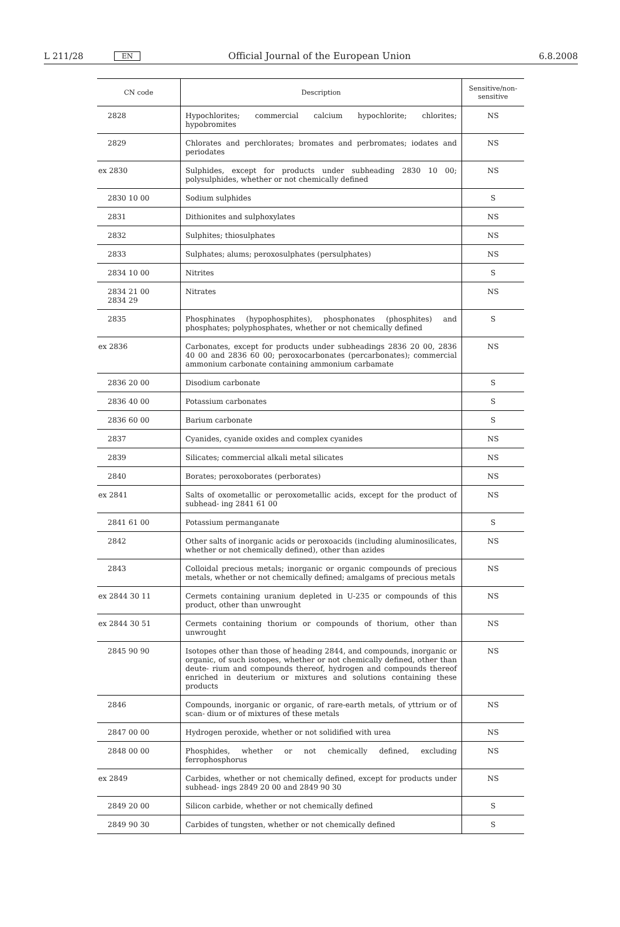L 211/28 EN Official Journal of the European Union 6.8.2008
| CN code | Description | Sensitive/non- sensitive |
| --- | --- | --- |
| 2828 | Hypochlorites; commercial calcium hypochlorite; chlorites; hypobromites | NS |
| 2829 | Chlorates and perchlorates; bromates and perbromates; iodates and periodates | NS |
| ex 2830 | Sulphides, except for products under subheading 2830 10 00; polysulphides, whether or not chemically defined | NS |
| 2830 10 00 | Sodium sulphides | S |
| 2831 | Dithionites and sulphoxylates | NS |
| 2832 | Sulphites; thiosulphates | NS |
| 2833 | Sulphates; alums; peroxosulphates (persulphates) | NS |
| 2834 10 00 | Nitrites | S |
| 2834 21 00 2834 29 | Nitrates | NS |
| 2835 | Phosphinates (hypophosphites), phosphonates (phosphites) and phosphates; polyphosphates, whether or not chemically defined | S |
| ex 2836 | Carbonates, except for products under subheadings 2836 20 00, 2836 40 00 and 2836 60 00; peroxocarbonates (percarbonates); commercial ammonium carbonate containing ammonium carbamate | NS |
| 2836 20 00 | Disodium carbonate | S |
| 2836 40 00 | Potassium carbonates | S |
| 2836 60 00 | Barium carbonate | S |
| 2837 | Cyanides, cyanide oxides and complex cyanides | NS |
| 2839 | Silicates; commercial alkali metal silicates | NS |
| 2840 | Borates; peroxoborates (perborates) | NS |
| ex 2841 | Salts of oxometallic or peroxometallic acids, except for the product of subhead- ing 2841 61 00 | NS |
| 2841 61 00 | Potassium permanganate | S |
| 2842 | Other salts of inorganic acids or peroxoacids (including aluminosilicates, whether or not chemically defined), other than azides | NS |
| 2843 | Colloidal precious metals; inorganic or organic compounds of precious metals, whether or not chemically defined; amalgams of precious metals | NS |
| ex 2844 30 11 | Cermets containing uranium depleted in U-235 or compounds of this product, other than unwrought | NS |
| ex 2844 30 51 | Cermets containing thorium or compounds of thorium, other than unwrought | NS |
| 2845 90 90 | Isotopes other than those of heading 2844, and compounds, inorganic or organic, of such isotopes, whether or not chemically defined, other than deute- rium and compounds thereof, hydrogen and compounds thereof enriched in deuterium or mixtures and solutions containing these products | NS |
| 2846 | Compounds, inorganic or organic, of rare-earth metals, of yttrium or of scan- dium or of mixtures of these metals | NS |
| 2847 00 00 | Hydrogen peroxide, whether or not solidified with urea | NS |
| 2848 00 00 | Phosphides, whether or not chemically defined, excluding ferrophosphorus | NS |
| ex 2849 | Carbides, whether or not chemically defined, except for products under subhead- ings 2849 20 00 and 2849 90 30 | NS |
| 2849 20 00 | Silicon carbide, whether or not chemically defined | S |
| 2849 90 30 | Carbides of tungsten, whether or not chemically defined | S |